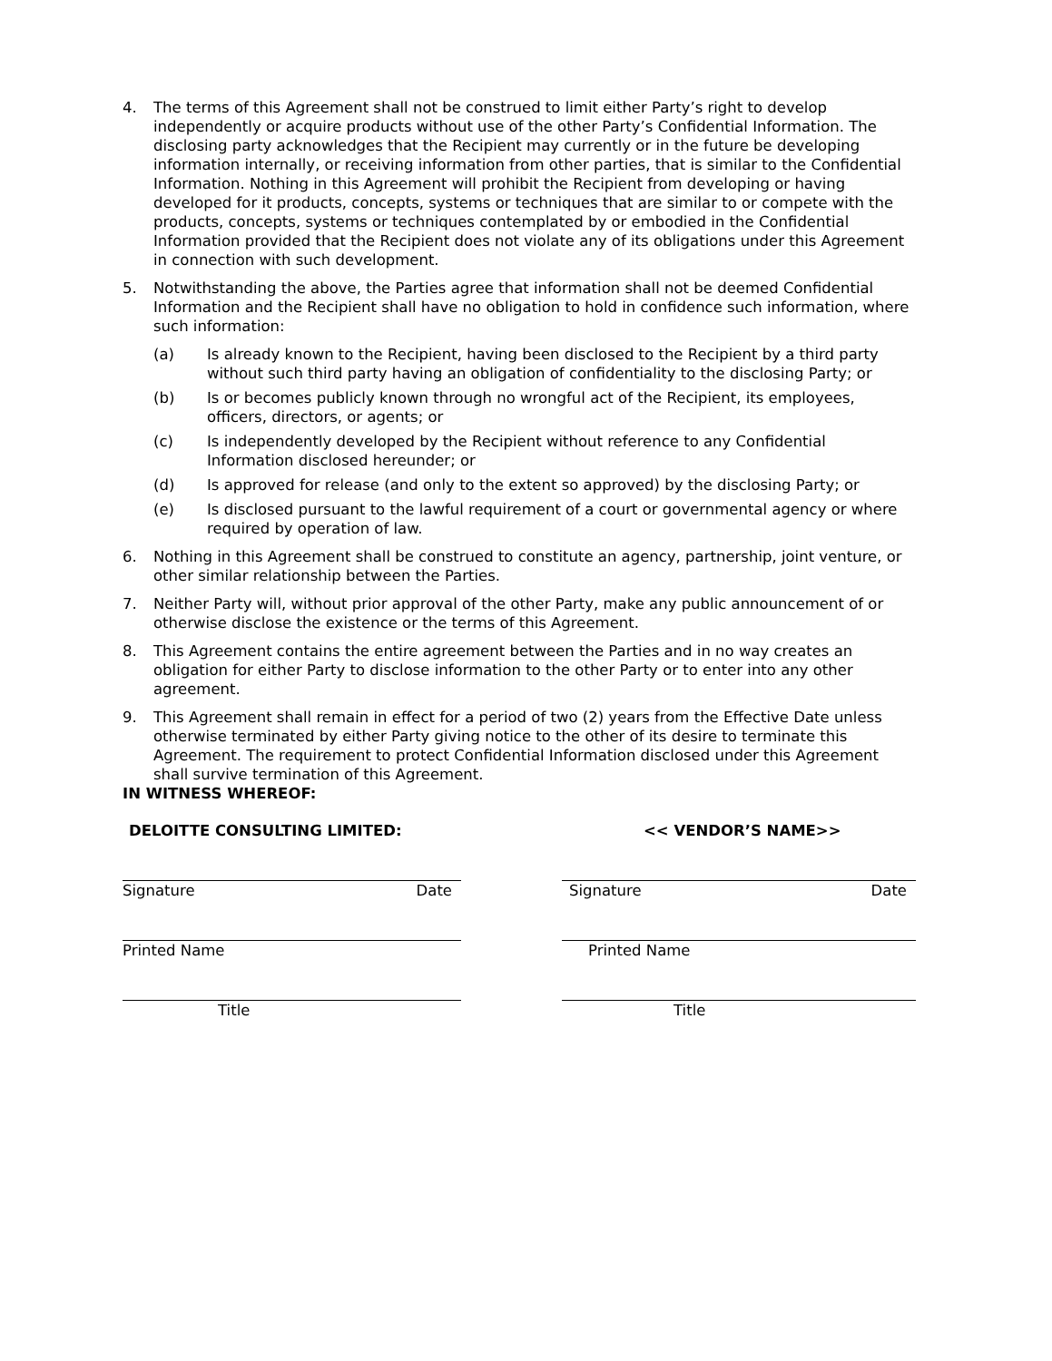4. The terms of this Agreement shall not be construed to limit either Party’s right to develop independently or acquire products without use of the other Party’s Confidential Information. The disclosing party acknowledges that the Recipient may currently or in the future be developing information internally, or receiving information from other parties, that is similar to the Confidential Information. Nothing in this Agreement will prohibit the Recipient from developing or having developed for it products, concepts, systems or techniques that are similar to or compete with the products, concepts, systems or techniques contemplated by or embodied in the Confidential Information provided that the Recipient does not violate any of its obligations under this Agreement in connection with such development.
5. Notwithstanding the above, the Parties agree that information shall not be deemed Confidential Information and the Recipient shall have no obligation to hold in confidence such information, where such information:
(a) Is already known to the Recipient, having been disclosed to the Recipient by a third party without such third party having an obligation of confidentiality to the disclosing Party; or
(b) Is or becomes publicly known through no wrongful act of the Recipient, its employees, officers, directors, or agents; or
(c) Is independently developed by the Recipient without reference to any Confidential Information disclosed hereunder; or
(d) Is approved for release (and only to the extent so approved) by the disclosing Party; or
(e) Is disclosed pursuant to the lawful requirement of a court or governmental agency or where required by operation of law.
6. Nothing in this Agreement shall be construed to constitute an agency, partnership, joint venture, or other similar relationship between the Parties.
7. Neither Party will, without prior approval of the other Party, make any public announcement of or otherwise disclose the existence or the terms of this Agreement.
8. This Agreement contains the entire agreement between the Parties and in no way creates an obligation for either Party to disclose information to the other Party or to enter into any other agreement.
9. This Agreement shall remain in effect for a period of two (2) years from the Effective Date unless otherwise terminated by either Party giving notice to the other of its desire to terminate this Agreement. The requirement to protect Confidential Information disclosed under this Agreement shall survive termination of this Agreement.
IN WITNESS WHEREOF:
DELOITTE CONSULTING LIMITED:
Signature Date
Printed Name
Title
<< VENDOR’S NAME>>
Signature Date
Printed Name
Title